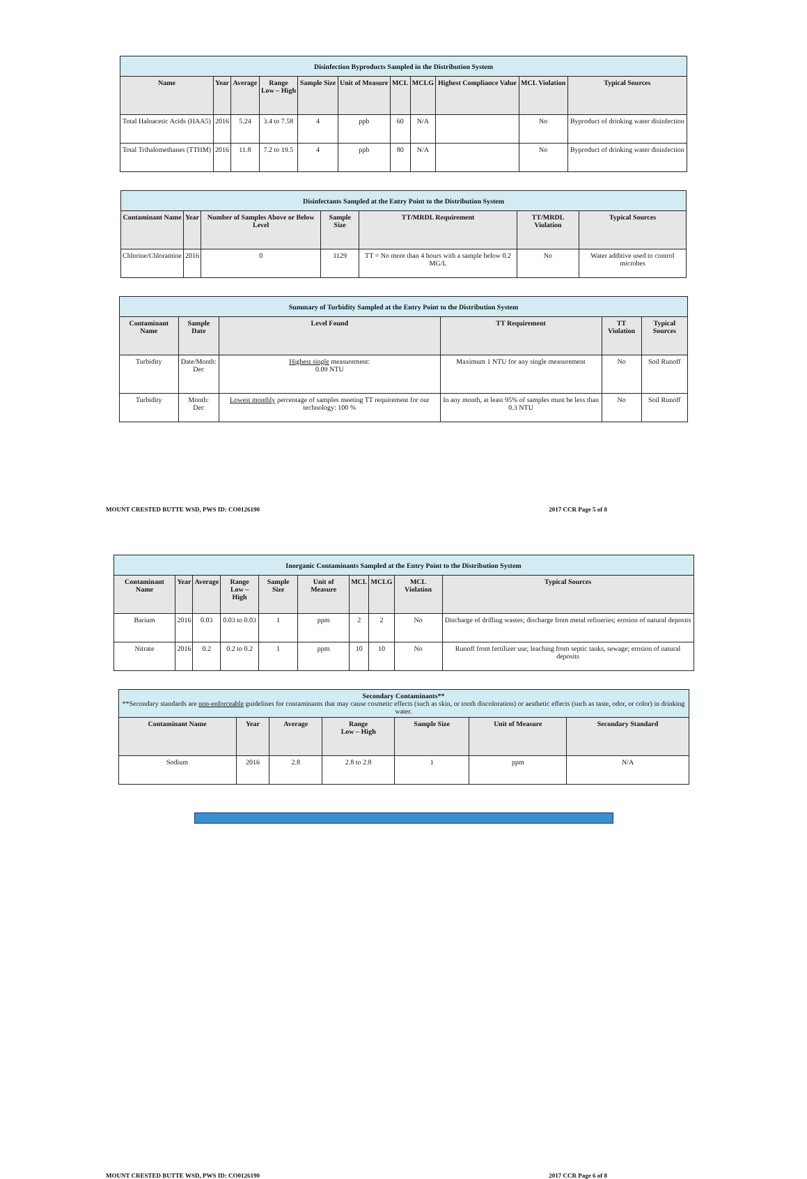| Disinfection Byproducts Sampled in the Distribution System | | | | | | | | | | |
| Name | Year | Average | Range Low – High | Sample Size | Unit of Measure | MCL | MCLG | Highest Compliance Value | MCL Violation | Typical Sources |
| Total Haloacetic Acids (HAA5) | 2016 | 5.24 | 3.4 to 7.58 | 4 | ppb | 60 | N/A | | No | Byproduct of drinking water disinfection |
| Total Trihalomethanes (TTHM) | 2016 | 11.8 | 7.2 to 19.5 | 4 | ppb | 80 | N/A | | No | Byproduct of drinking water disinfection |
| Disinfectants Sampled at the Entry Point to the Distribution System | | | | | | |
| Contaminant Name | Year | Number of Samples Above or Below Level | Sample Size | TT/MRDL Requirement | TT/MRDL Violation | Typical Sources |
| Chlorine/Chloramine | 2016 | 0 | 1129 | TT = No more than 4 hours with a sample below 0.2 MG/L | No | Water additive used to control microbes |
| Summary of Turbidity Sampled at the Entry Point to the Distribution System | | | | | |
| Contaminant Name | Sample Date | Level Found | TT Requirement | TT Violation | Typical Sources |
| Turbidity | Date/Month: Dec | Highest single measurement: 0.09 NTU | Maximum 1 NTU for any single measurement | No | Soil Runoff |
| Turbidity | Month: Dec | Lowest monthly percentage of samples meeting TT requirement for our technology: 100 % | In any month, at least 95% of samples must be less than 0.3 NTU | No | Soil Runoff |
MOUNT CRESTED BUTTE WSD, PWS ID: CO0126190 2017 CCR Page 5 of 8
| Inorganic Contaminants Sampled at the Entry Point to the Distribution System | | | | | | | | | |
| Contaminant Name | Year | Average | Range Low – High | Sample Size | Unit of Measure | MCL | MCLG | MCL Violation | Typical Sources |
| Barium | 2016 | 0.03 | 0.03 to 0.03 | 1 | ppm | 2 | 2 | No | Discharge of drilling wastes; discharge from metal refineries; erosion of natural deposits |
| Nitrate | 2016 | 0.2 | 0.2 to 0.2 | 1 | ppm | 10 | 10 | No | Runoff from fertilizer use; leaching from septic tanks, sewage; erosion of natural deposits |
| Secondary Contaminants** **Secondary standards are non-enforceable guidelines for contaminants that may cause cosmetic effects (such as skin, or tooth discoloration) or aesthetic effects (such as taste, odor, or color) in drinking water. | | | | | | |
| Contaminant Name | Year | Average | Range Low – High | Sample Size | Unit of Measure | Secondary Standard |
| Sodium | 2016 | 2.8 | 2.8 to 2.8 | 1 | ppm | N/A |
MOUNT CRESTED BUTTE WSD, PWS ID: CO0126190 2017 CCR Page 6 of 8